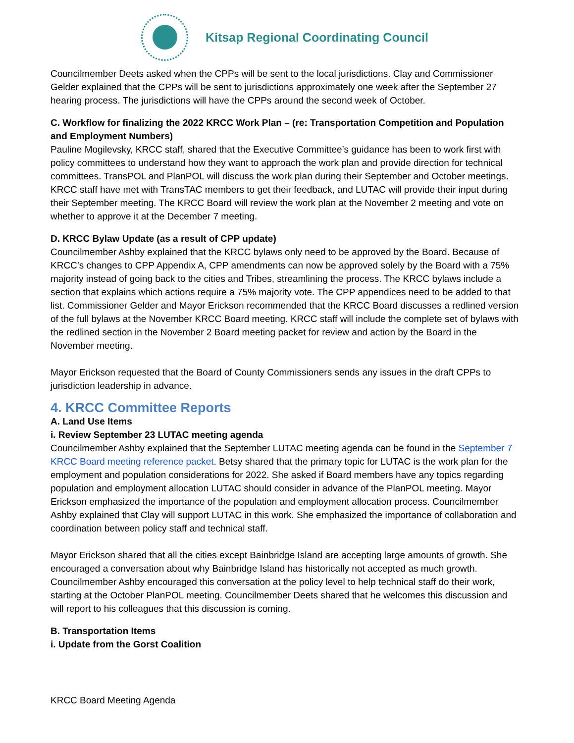Kitsap Regional Coordinating Council
Councilmember Deets asked when the CPPs will be sent to the local jurisdictions. Clay and Commissioner Gelder explained that the CPPs will be sent to jurisdictions approximately one week after the September 27 hearing process. The jurisdictions will have the CPPs around the second week of October.
C. Workflow for finalizing the 2022 KRCC Work Plan – (re: Transportation Competition and Population and Employment Numbers)
Pauline Mogilevsky, KRCC staff, shared that the Executive Committee’s guidance has been to work first with policy committees to understand how they want to approach the work plan and provide direction for technical committees. TransPOL and PlanPOL will discuss the work plan during their September and October meetings. KRCC staff have met with TransTAC members to get their feedback, and LUTAC will provide their input during their September meeting. The KRCC Board will review the work plan at the November 2 meeting and vote on whether to approve it at the December 7 meeting.
D. KRCC Bylaw Update (as a result of CPP update)
Councilmember Ashby explained that the KRCC bylaws only need to be approved by the Board. Because of KRCC’s changes to CPP Appendix A, CPP amendments can now be approved solely by the Board with a 75% majority instead of going back to the cities and Tribes, streamlining the process. The KRCC bylaws include a section that explains which actions require a 75% majority vote. The CPP appendices need to be added to that list. Commissioner Gelder and Mayor Erickson recommended that the KRCC Board discusses a redlined version of the full bylaws at the November KRCC Board meeting. KRCC staff will include the complete set of bylaws with the redlined section in the November 2 Board meeting packet for review and action by the Board in the November meeting.
Mayor Erickson requested that the Board of County Commissioners sends any issues in the draft CPPs to jurisdiction leadership in advance.
4. KRCC Committee Reports
A. Land Use Items
i. Review September 23 LUTAC meeting agenda
Councilmember Ashby explained that the September LUTAC meeting agenda can be found in the September 7 KRCC Board meeting reference packet. Betsy shared that the primary topic for LUTAC is the work plan for the employment and population considerations for 2022. She asked if Board members have any topics regarding population and employment allocation LUTAC should consider in advance of the PlanPOL meeting. Mayor Erickson emphasized the importance of the population and employment allocation process. Councilmember Ashby explained that Clay will support LUTAC in this work. She emphasized the importance of collaboration and coordination between policy staff and technical staff.
Mayor Erickson shared that all the cities except Bainbridge Island are accepting large amounts of growth. She encouraged a conversation about why Bainbridge Island has historically not accepted as much growth. Councilmember Ashby encouraged this conversation at the policy level to help technical staff do their work, starting at the October PlanPOL meeting. Councilmember Deets shared that he welcomes this discussion and will report to his colleagues that this discussion is coming.
B. Transportation Items
i. Update from the Gorst Coalition
KRCC Board Meeting Agenda